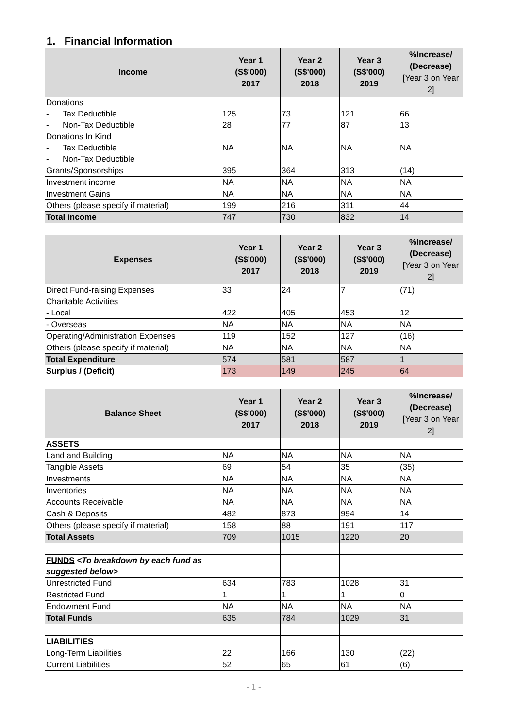1. Financial Information
| Income | Year 1 (S$'000) 2017 | Year 2 (S$'000) 2018 | Year 3 (S$'000) 2019 | %Increase/ (Decrease) [Year 3 on Year 2] |
| --- | --- | --- | --- | --- |
| Donations - Tax Deductible - Non-Tax Deductible | 125 28 | 73 77 | 121 87 | 66 13 |
| Donations In Kind - Tax Deductible - Non-Tax Deductible | NA | NA | NA | NA |
| Grants/Sponsorships | 395 | 364 | 313 | (14) |
| Investment income | NA | NA | NA | NA |
| Investment Gains | NA | NA | NA | NA |
| Others (please specify if material) | 199 | 216 | 311 | 44 |
| Total Income | 747 | 730 | 832 | 14 |
| Expenses | Year 1 (S$'000) 2017 | Year 2 (S$'000) 2018 | Year 3 (S$'000) 2019 | %Increase/ (Decrease) [Year 3 on Year 2] |
| --- | --- | --- | --- | --- |
| Direct Fund-raising Expenses | 33 | 24 | 7 | (71) |
| Charitable Activities - Local | 422 | 405 | 453 | 12 |
| - Overseas | NA | NA | NA | NA |
| Operating/Administration Expenses | 119 | 152 | 127 | (16) |
| Others (please specify if material) | NA | NA | NA | NA |
| Total Expenditure | 574 | 581 | 587 | 1 |
| Surplus / (Deficit) | 173 | 149 | 245 | 64 |
| Balance Sheet | Year 1 (S$'000) 2017 | Year 2 (S$'000) 2018 | Year 3 (S$'000) 2019 | %Increase/ (Decrease) [Year 3 on Year 2] |
| --- | --- | --- | --- | --- |
| ASSETS | | | | |
| Land and Building | NA | NA | NA | NA |
| Tangible Assets | 69 | 54 | 35 | (35) |
| Investments | NA | NA | NA | NA |
| Inventories | NA | NA | NA | NA |
| Accounts Receivable | NA | NA | NA | NA |
| Cash & Deposits | 482 | 873 | 994 | 14 |
| Others (please specify if material) | 158 | 88 | 191 | 117 |
| Total Assets | 709 | 1015 | 1220 | 20 |
| FUNDS <To breakdown by each fund as suggested below> | | | | |
| Unrestricted Fund | 634 | 783 | 1028 | 31 |
| Restricted Fund | 1 | 1 | 1 | 0 |
| Endowment Fund | NA | NA | NA | NA |
| Total Funds | 635 | 784 | 1029 | 31 |
| LIABILITIES | | | | |
| Long-Term Liabilities | 22 | 166 | 130 | (22) |
| Current Liabilities | 52 | 65 | 61 | (6) |
- 1 -